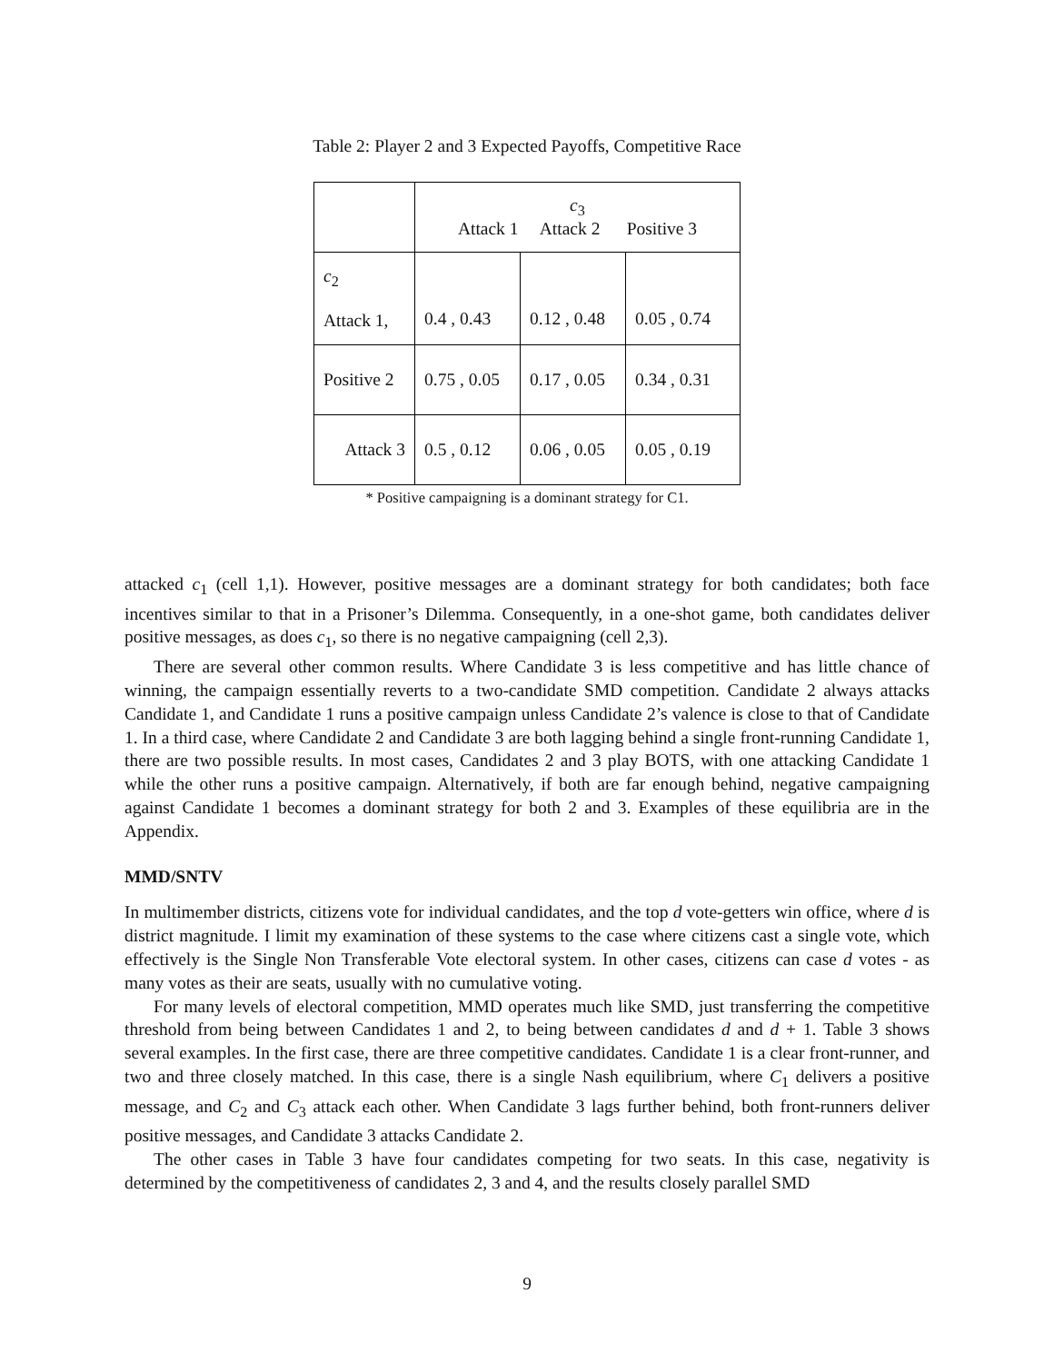Table 2: Player 2 and 3 Expected Payoffs, Competitive Race
| | c<sub>3</sub> Attack 1 Attack 2 Positive 3 | | |
| c<sub>2</sub> Attack 1, | 0.4 , 0.43 | 0.12 , 0.48 | 0.05 , 0.74 |
| Positive 2 | 0.75 , 0.05 | 0.17 , 0.05 | 0.34 , 0.31 |
| Attack 3 | 0.5 , 0.12 | 0.06 , 0.05 | 0.05 , 0.19 |
* Positive campaigning is a dominant strategy for C1.
attacked c<sub>1</sub> (cell 1,1). However, positive messages are a dominant strategy for both candidates; both face incentives similar to that in a Prisoner’s Dilemma. Consequently, in a one-shot game, both candidates deliver positive messages, as does c<sub>1</sub>, so there is no negative campaigning (cell 2,3).
There are several other common results. Where Candidate 3 is less competitive and has little chance of winning, the campaign essentially reverts to a two-candidate SMD competition. Candidate 2 always attacks Candidate 1, and Candidate 1 runs a positive campaign unless Candidate 2’s valence is close to that of Candidate 1. In a third case, where Candidate 2 and Candidate 3 are both lagging behind a single front-running Candidate 1, there are two possible results. In most cases, Candidates 2 and 3 play BOTS, with one attacking Candidate 1 while the other runs a positive campaign. Alternatively, if both are far enough behind, negative campaigning against Candidate 1 becomes a dominant strategy for both 2 and 3. Examples of these equilibria are in the Appendix.
MMD/SNTV
In multimember districts, citizens vote for individual candidates, and the top d vote-getters win office, where d is district magnitude. I limit my examination of these systems to the case where citizens cast a single vote, which effectively is the Single Non Transferable Vote electoral system. In other cases, citizens can case d votes - as many votes as their are seats, usually with no cumulative voting.
For many levels of electoral competition, MMD operates much like SMD, just transferring the competitive threshold from being between Candidates 1 and 2, to being between candidates d and d + 1. Table 3 shows several examples. In the first case, there are three competitive candidates. Candidate 1 is a clear front-runner, and two and three closely matched. In this case, there is a single Nash equilibrium, where C<sub>1</sub> delivers a positive message, and C<sub>2</sub> and C<sub>3</sub> attack each other. When Candidate 3 lags further behind, both front-runners deliver positive messages, and Candidate 3 attacks Candidate 2.
The other cases in Table 3 have four candidates competing for two seats. In this case, negativity is determined by the competitiveness of candidates 2, 3 and 4, and the results closely parallel SMD
9